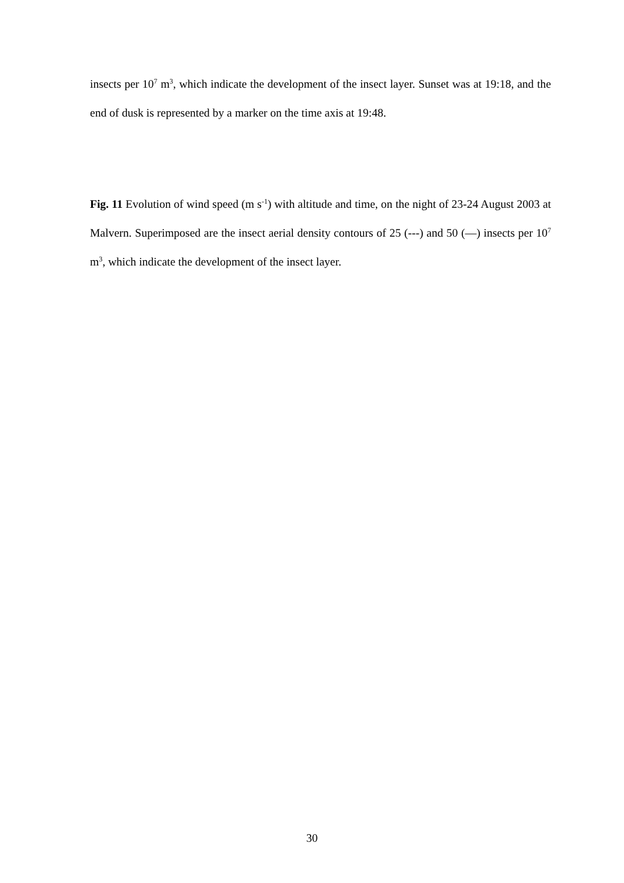insects per 10<sup>7</sup> m<sup>3</sup>, which indicate the development of the insect layer. Sunset was at 19:18, and the end of dusk is represented by a marker on the time axis at 19:48.
Fig. 11 Evolution of wind speed (m s<sup>-1</sup>) with altitude and time, on the night of 23-24 August 2003 at Malvern. Superimposed are the insect aerial density contours of 25 (---) and 50 (—) insects per 10<sup>7</sup> m<sup>3</sup>, which indicate the development of the insect layer.
30